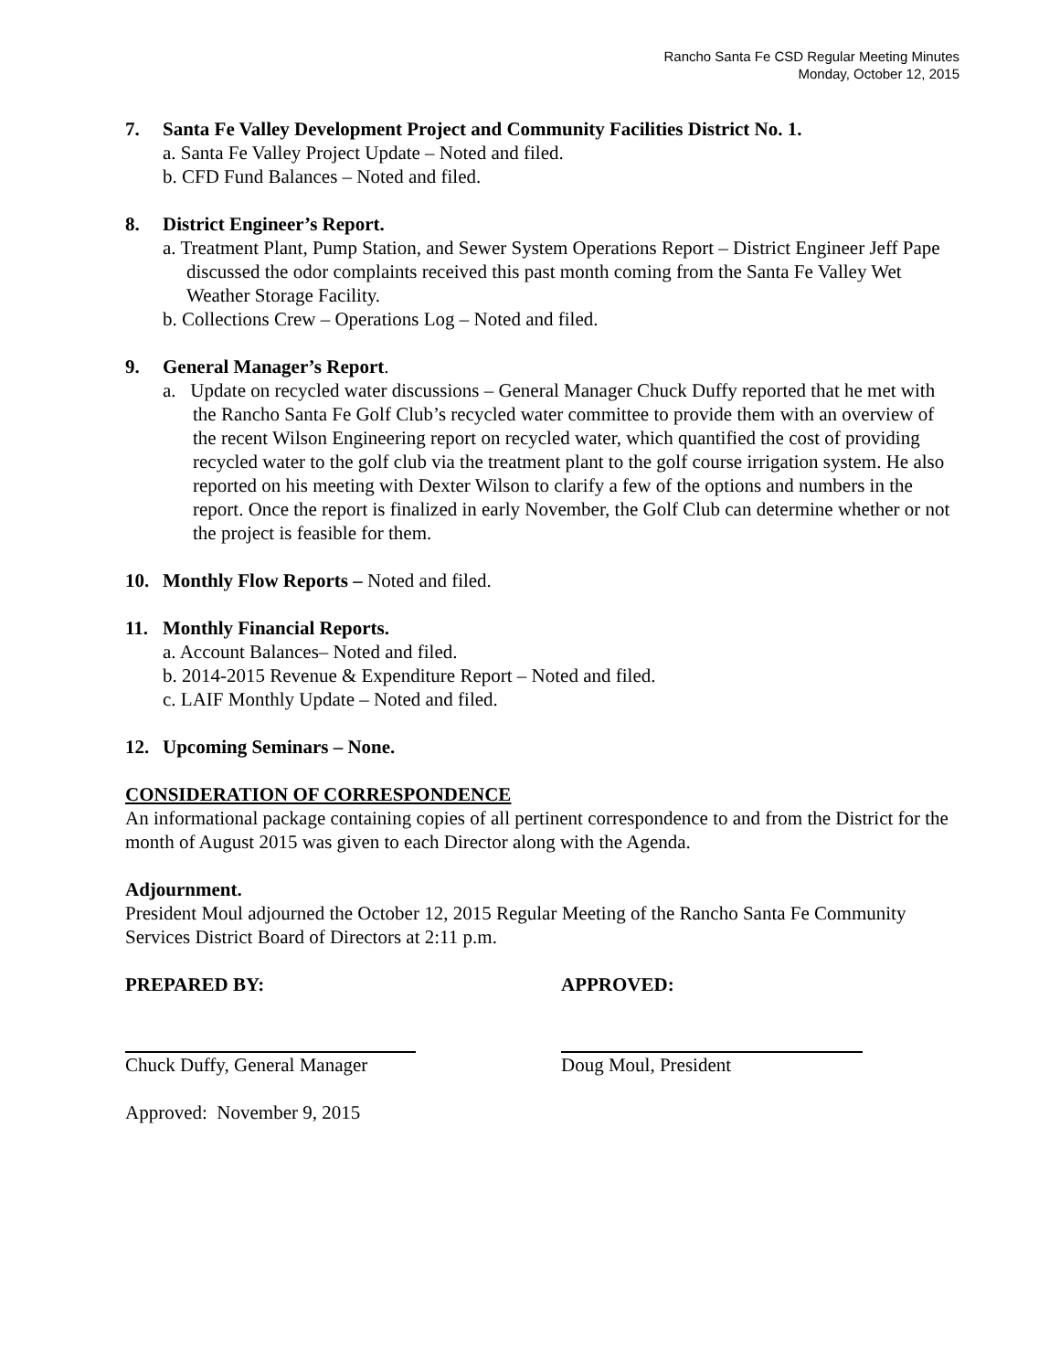Rancho Santa Fe CSD Regular Meeting Minutes
Monday, October 12, 2015
7. Santa Fe Valley Development Project and Community Facilities District No. 1.
a. Santa Fe Valley Project Update – Noted and filed.
b. CFD Fund Balances – Noted and filed.
8. District Engineer’s Report.
a. Treatment Plant, Pump Station, and Sewer System Operations Report – District Engineer Jeff Pape discussed the odor complaints received this past month coming from the Santa Fe Valley Wet Weather Storage Facility.
b. Collections Crew – Operations Log – Noted and filed.
9. General Manager’s Report.
a. Update on recycled water discussions – General Manager Chuck Duffy reported that he met with the Rancho Santa Fe Golf Club’s recycled water committee to provide them with an overview of the recent Wilson Engineering report on recycled water, which quantified the cost of providing recycled water to the golf club via the treatment plant to the golf course irrigation system. He also reported on his meeting with Dexter Wilson to clarify a few of the options and numbers in the report. Once the report is finalized in early November, the Golf Club can determine whether or not the project is feasible for them.
10. Monthly Flow Reports – Noted and filed.
11. Monthly Financial Reports.
a. Account Balances– Noted and filed.
b. 2014-2015 Revenue & Expenditure Report – Noted and filed.
c. LAIF Monthly Update – Noted and filed.
12. Upcoming Seminars – None.
CONSIDERATION OF CORRESPONDENCE
An informational package containing copies of all pertinent correspondence to and from the District for the month of August 2015 was given to each Director along with the Agenda.
Adjournment.
President Moul adjourned the October 12, 2015 Regular Meeting of the Rancho Santa Fe Community Services District Board of Directors at 2:11 p.m.
PREPARED BY: APPROVED:
Chuck Duffy, General Manager Doug Moul, President
Approved: November 9, 2015